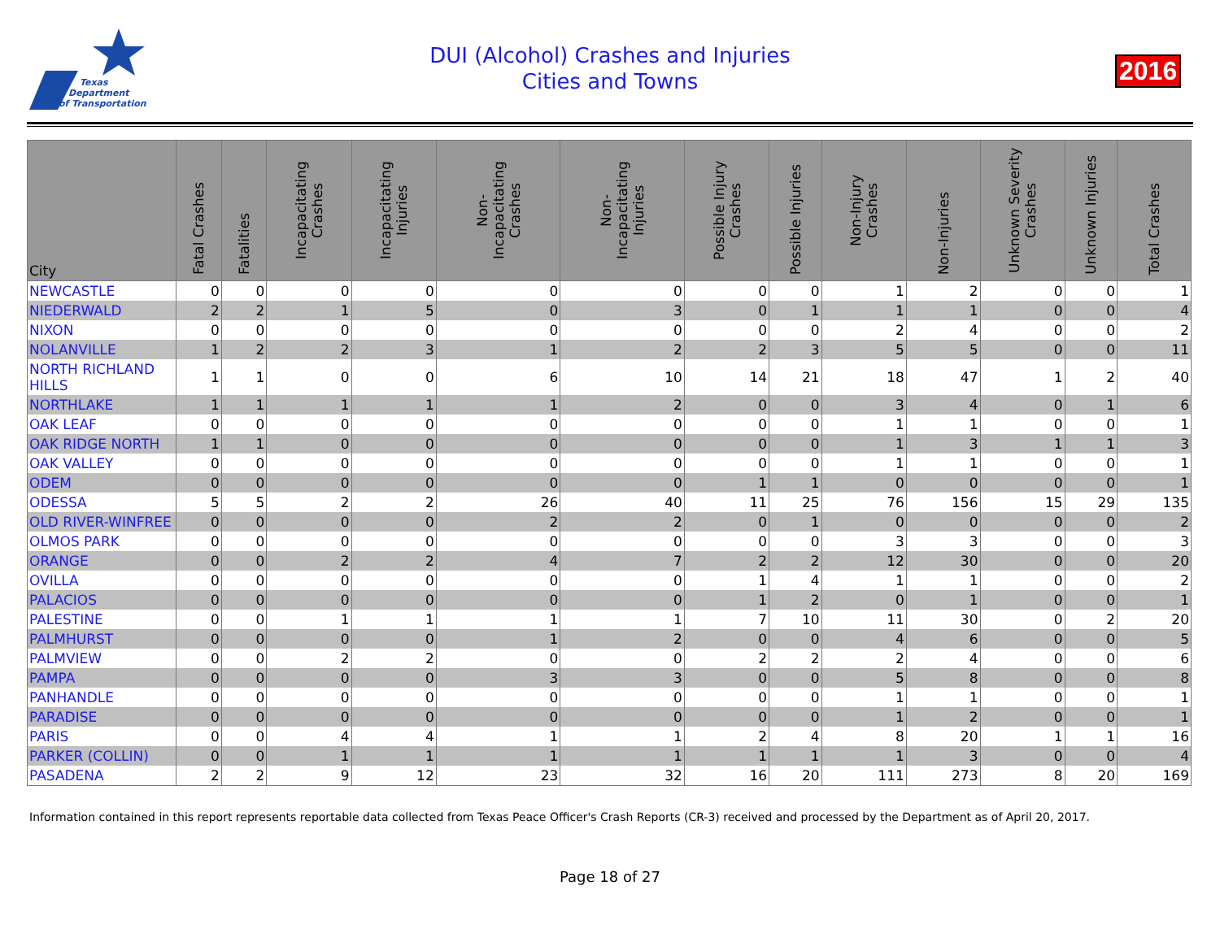Texas
Department
of Transportation
DUI (Alcohol) Crashes and Injuries
Cities and Towns
2016
| City | Fatal Crashes | Fatalities | Incapacitating Crashes | Incapacitating Injuries | Non-Incapacitating Crashes | Non-Incapacitating Injuries | Possible Injury Crashes | Possible Injuries | Non-Injury Crashes | Non-Injuries | Unknown Severity Crashes | Unknown Injuries | Total Crashes |
| --- | --- | --- | --- | --- | --- | --- | --- | --- | --- | --- | --- | --- | --- |
| NEWCASTLE | 0 | 0 | 0 | 0 | 0 | 0 | 0 | 0 | 1 | 2 | 0 | 0 | 1 |
| NIEDERWALD | 2 | 2 | 1 | 5 | 0 | 3 | 0 | 1 | 1 | 1 | 0 | 0 | 4 |
| NIXON | 0 | 0 | 0 | 0 | 0 | 0 | 0 | 0 | 2 | 4 | 0 | 0 | 2 |
| NOLANVILLE | 1 | 2 | 2 | 3 | 1 | 2 | 2 | 3 | 5 | 5 | 0 | 0 | 11 |
| NORTH RICHLAND HILLS | 1 | 1 | 0 | 0 | 6 | 10 | 14 | 21 | 18 | 47 | 1 | 2 | 40 |
| NORTHLAKE | 1 | 1 | 1 | 1 | 1 | 2 | 0 | 0 | 3 | 4 | 0 | 1 | 6 |
| OAK LEAF | 0 | 0 | 0 | 0 | 0 | 0 | 0 | 0 | 1 | 1 | 0 | 0 | 1 |
| OAK RIDGE NORTH | 1 | 1 | 0 | 0 | 0 | 0 | 0 | 0 | 1 | 3 | 1 | 1 | 3 |
| OAK VALLEY | 0 | 0 | 0 | 0 | 0 | 0 | 0 | 0 | 1 | 1 | 0 | 0 | 1 |
| ODEM | 0 | 0 | 0 | 0 | 0 | 0 | 1 | 1 | 0 | 0 | 0 | 0 | 1 |
| ODESSA | 5 | 5 | 2 | 2 | 26 | 40 | 11 | 25 | 76 | 156 | 15 | 29 | 135 |
| OLD RIVER-WINFREE | 0 | 0 | 0 | 0 | 2 | 2 | 0 | 1 | 0 | 0 | 0 | 0 | 2 |
| OLMOS PARK | 0 | 0 | 0 | 0 | 0 | 0 | 0 | 0 | 3 | 3 | 0 | 0 | 3 |
| ORANGE | 0 | 0 | 2 | 2 | 4 | 7 | 2 | 2 | 12 | 30 | 0 | 0 | 20 |
| OVILLA | 0 | 0 | 0 | 0 | 0 | 0 | 1 | 4 | 1 | 1 | 0 | 0 | 2 |
| PALACIOS | 0 | 0 | 0 | 0 | 0 | 0 | 1 | 2 | 0 | 1 | 0 | 0 | 1 |
| PALESTINE | 0 | 0 | 1 | 1 | 1 | 1 | 7 | 10 | 11 | 30 | 0 | 2 | 20 |
| PALMHURST | 0 | 0 | 0 | 0 | 1 | 2 | 0 | 0 | 4 | 6 | 0 | 0 | 5 |
| PALMVIEW | 0 | 0 | 2 | 2 | 0 | 0 | 2 | 2 | 2 | 4 | 0 | 0 | 6 |
| PAMPA | 0 | 0 | 0 | 0 | 3 | 3 | 0 | 0 | 5 | 8 | 0 | 0 | 8 |
| PANHANDLE | 0 | 0 | 0 | 0 | 0 | 0 | 0 | 0 | 1 | 1 | 0 | 0 | 1 |
| PARADISE | 0 | 0 | 0 | 0 | 0 | 0 | 0 | 0 | 1 | 2 | 0 | 0 | 1 |
| PARIS | 0 | 0 | 4 | 4 | 1 | 1 | 2 | 4 | 8 | 20 | 1 | 1 | 16 |
| PARKER (COLLIN) | 0 | 0 | 1 | 1 | 1 | 1 | 1 | 1 | 1 | 3 | 0 | 0 | 4 |
| PASADENA | 2 | 2 | 9 | 12 | 23 | 32 | 16 | 20 | 111 | 273 | 8 | 20 | 169 |
Information contained in this report represents reportable data collected from Texas Peace Officer's Crash Reports (CR-3) received and processed by the Department as of April 20, 2017.
Page 18 of 27